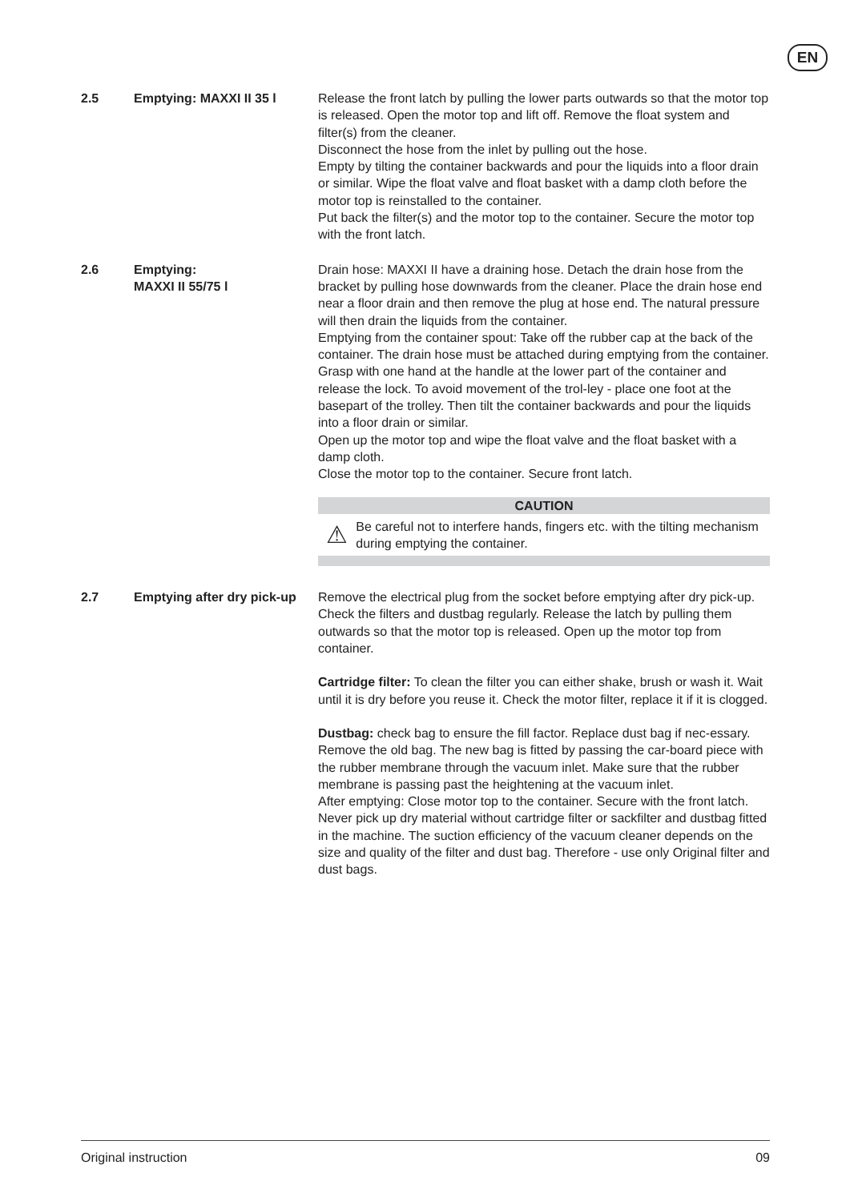EN
2.5 Emptying: MAXXI II 35 l Release the front latch by pulling the lower parts outwards so that the motor top is released. Open the motor top and lift off. Remove the float system and filter(s) from the cleaner.
Disconnect the hose from the inlet by pulling out the hose.
Empty by tilting the container backwards and pour the liquids into a floor drain or similar. Wipe the float valve and float basket with a damp cloth before the motor top is reinstalled to the container.
Put back the filter(s) and the motor top to the container. Secure the motor top with the front latch.
2.6 Emptying:
MAXXI II 55/75 l
Drain hose: MAXXI II have a draining hose. Detach the drain hose from the bracket by pulling hose downwards from the cleaner. Place the drain hose end near a floor drain and then remove the plug at hose end. The natural pressure will then drain the liquids from the container.
Emptying from the container spout: Take off the rubber cap at the back of the container. The drain hose must be attached during emptying from the container. Grasp with one hand at the handle at the lower part of the container and release the lock. To avoid movement of the trol-ley - place one foot at the basepart of the trolley. Then tilt the container backwards and pour the liquids into a floor drain or similar.
Open up the motor top and wipe the float valve and the float basket with a damp cloth.
Close the motor top to the container. Secure front latch.
CAUTION
⚠
Be careful not to interfere hands, fingers etc. with the tilting mechanism during emptying the container.
2.7 Emptying after dry pick-up
Remove the electrical plug from the socket before emptying after dry pick-up. Check the filters and dustbag regularly. Release the latch by pulling them outwards so that the motor top is released. Open up the motor top from container.
Cartridge filter: To clean the filter you can either shake, brush or wash it. Wait until it is dry before you reuse it. Check the motor filter, replace it if it is clogged.
Dustbag: check bag to ensure the fill factor. Replace dust bag if nec-essary. Remove the old bag. The new bag is fitted by passing the car-board piece with the rubber membrane through the vacuum inlet. Make sure that the rubber membrane is passing past the heightening at the vacuum inlet.
After emptying: Close motor top to the container. Secure with the front latch. Never pick up dry material without cartridge filter or sackfilter and dustbag fitted in the machine. The suction efficiency of the vacuum cleaner depends on the size and quality of the filter and dust bag. Therefore - use only Original filter and dust bags.
Original instruction 09